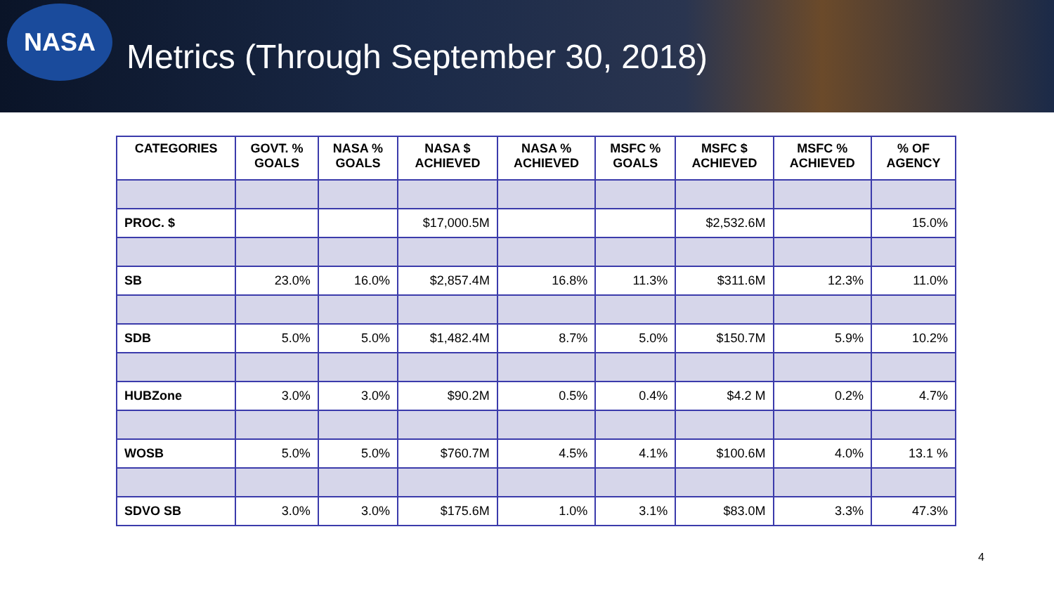NASA
Metrics (Through September 30, 2018)
| CATEGORIES | GOVT. % GOALS | NASA % GOALS | NASA $ ACHIEVED | NASA % ACHIEVED | MSFC % GOALS | MSFC $ ACHIEVED | MSFC % ACHIEVED | % OF AGENCY |
| --- | --- | --- | --- | --- | --- | --- | --- | --- |
| PROC. $ | | | $17,000.5M | | | $2,532.6M | | 15.0% |
| SB | 23.0% | 16.0% | $2,857.4M | 16.8% | 11.3% | $311.6M | 12.3% | 11.0% |
| SDB | 5.0% | 5.0% | $1,482.4M | 8.7% | 5.0% | $150.7M | 5.9% | 10.2% |
| HUBZone | 3.0% | 3.0% | $90.2M | 0.5% | 0.4% | $4.2 M | 0.2% | 4.7% |
| WOSB | 5.0% | 5.0% | $760.7M | 4.5% | 4.1% | $100.6M | 4.0% | 13.1 % |
| SDVO SB | 3.0% | 3.0% | $175.6M | 1.0% | 3.1% | $83.0M | 3.3% | 47.3% |
4